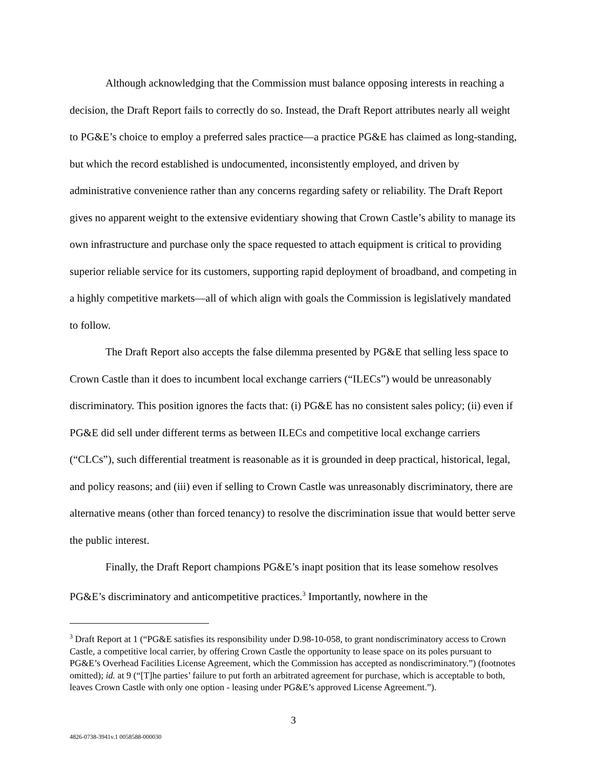Although acknowledging that the Commission must balance opposing interests in reaching a decision, the Draft Report fails to correctly do so. Instead, the Draft Report attributes nearly all weight to PG&E’s choice to employ a preferred sales practice—a practice PG&E has claimed as long-standing, but which the record established is undocumented, inconsistently employed, and driven by administrative convenience rather than any concerns regarding safety or reliability. The Draft Report gives no apparent weight to the extensive evidentiary showing that Crown Castle’s ability to manage its own infrastructure and purchase only the space requested to attach equipment is critical to providing superior reliable service for its customers, supporting rapid deployment of broadband, and competing in a highly competitive markets—all of which align with goals the Commission is legislatively mandated to follow.
The Draft Report also accepts the false dilemma presented by PG&E that selling less space to Crown Castle than it does to incumbent local exchange carriers (“ILECs”) would be unreasonably discriminatory. This position ignores the facts that: (i) PG&E has no consistent sales policy; (ii) even if PG&E did sell under different terms as between ILECs and competitive local exchange carriers (“CLCs”), such differential treatment is reasonable as it is grounded in deep practical, historical, legal, and policy reasons; and (iii) even if selling to Crown Castle was unreasonably discriminatory, there are alternative means (other than forced tenancy) to resolve the discrimination issue that would better serve the public interest.
Finally, the Draft Report champions PG&E’s inapt position that its lease somehow resolves PG&E’s discriminatory and anticompetitive practices.<sup>3</sup> Importantly, nowhere in the
<sup>3</sup> Draft Report at 1 (“PG&E satisfies its responsibility under D.98-10-058, to grant nondiscriminatory access to Crown Castle, a competitive local carrier, by offering Crown Castle the opportunity to lease space on its poles pursuant to PG&E’s Overhead Facilities License Agreement, which the Commission has accepted as nondiscriminatory.”) (footnotes omitted); id. at 9 (“[T]he parties’ failure to put forth an arbitrated agreement for purchase, which is acceptable to both, leaves Crown Castle with only one option - leasing under PG&E’s approved License Agreement.”).
3
4826-0738-3941v.1 0058588-000030